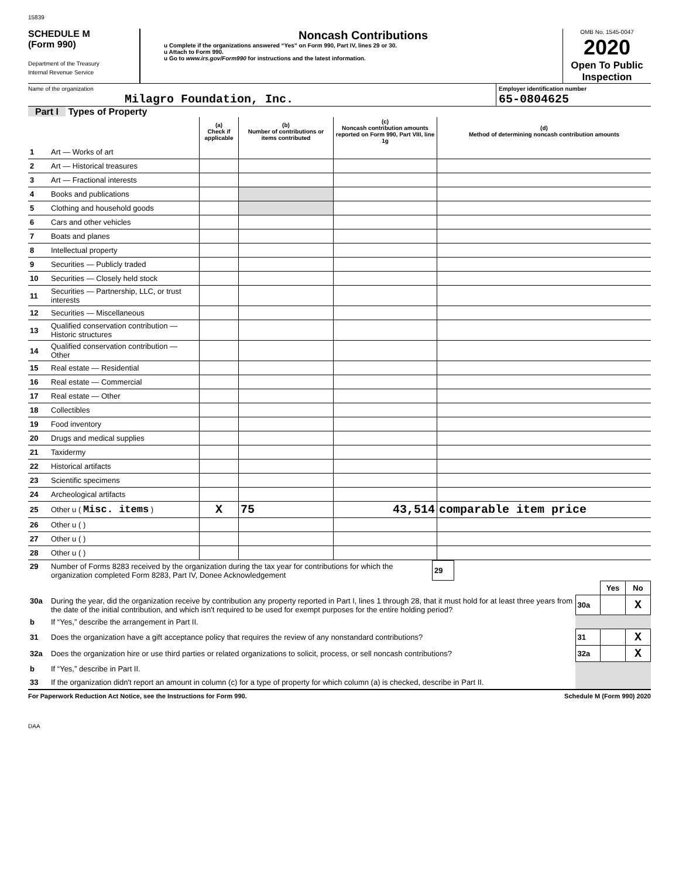15839
SCHEDULE M
(Form 990)
Department of the Treasury
Internal Revenue Service
Noncash Contributions
u Complete if the organizations answered “Yes” on Form 990, Part IV, lines 29 or 30.
u Attach to Form 990.
u Go to www.irs.gov/Form990 for instructions and the latest information.
OMB No. 1545-0047
2020
Open To Public Inspection
Name of the organization
Milagro Foundation, Inc.
Employer identification number
65-0804625
Part I Types of Property
| | | (a) Check if applicable | (b) Number of contributions or items contributed | (c) Noncash contribution amounts reported on Form 990, Part VIII, line 1g | (d) Method of determining noncash contribution amounts |
| --- | --- | --- | --- | --- | --- |
| 1 | Art — Works of art | | | | |
| 2 | Art — Historical treasures | | | | |
| 3 | Art — Fractional interests | | | | |
| 4 | Books and publications | | | | |
| 5 | Clothing and household goods | | | | |
| 6 | Cars and other vehicles | | | | |
| 7 | Boats and planes | | | | |
| 8 | Intellectual property | | | | |
| 9 | Securities — Publicly traded | | | | |
| 10 | Securities — Closely held stock | | | | |
| 11 | Securities — Partnership, LLC, or trust interests | | | | |
| 12 | Securities — Miscellaneous | | | | |
| 13 | Qualified conservation contribution — Historic structures | | | | |
| 14 | Qualified conservation contribution — Other | | | | |
| 15 | Real estate — Residential | | | | |
| 16 | Real estate — Commercial | | | | |
| 17 | Real estate — Other | | | | |
| 18 | Collectibles | | | | |
| 19 | Food inventory | | | | |
| 20 | Drugs and medical supplies | | | | |
| 21 | Taxidermy | | | | |
| 22 | Historical artifacts | | | | |
| 23 | Scientific specimens | | | | |
| 24 | Archeological artifacts | | | | |
| 25 | Other u ( Misc. items ) | X | 75 | 43,514 | comparable item price |
| 26 | Other u ( ) | | | | |
| 27 | Other u ( ) | | | | |
| 28 | Other u ( ) | | | | |
| 29 | Number of Forms 8283 received by the organization during the tax year for contributions for which the organization completed Form 8283, Part IV, Donee Acknowledgement | 29 | |
| | | | Yes | No |
| 30a | During the year, did the organization receive by contribution any property reported in Part I, lines 1 through 28, that it must hold for at least three years from the date of the initial contribution, and which isn't required to be used for exempt purposes for the entire holding period? | 30a | | X |
| b | If “Yes,” describe the arrangement in Part II. | | | |
| 31 | Does the organization have a gift acceptance policy that requires the review of any nonstandard contributions? | 31 | | X |
| 32a | Does the organization hire or use third parties or related organizations to solicit, process, or sell noncash contributions? | 32a | | X |
| b | If “Yes,” describe in Part II. | | | |
| 33 | If the organization didn't report an amount in column (c) for a type of property for which column (a) is checked, describe in Part II. | | | |
For Paperwork Reduction Act Notice, see the Instructions for Form 990. Schedule M (Form 990) 2020
DAA